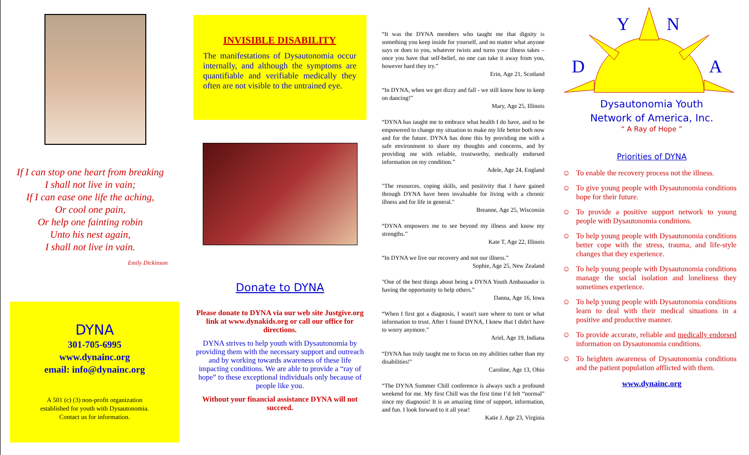If I can stop one heart from breaking
I shall not live in vain;
If I can ease one life the aching,
Or cool one pain,
Or help one fainting robin
Unto his nest again,
I shall not live in vain.
Emily Dickinson
DYNA
301-705-6995
www.dynainc.org
email: info@dynainc.org
A 501 (c) (3) non-profit organization
established for youth with Dysautonomia.
Contact us for information.
INVISIBLE DISABILITY
The manifestations of Dysautonomia occur internally, and although the symptoms are quantifiable and verifiable medically they often are not visible to the untrained eye.
Donate to DYNA
Please donate to DYNA via our web site Justgive.org link at www.dynakids.org or call our office for directions.
DYNA strives to help youth with Dysautonomia by providing them with the necessary support and outreach and by working towards awareness of these life impacting conditions. We are able to provide a “ray of hope” to these exceptional individuals only because of people like you.
Without your financial assistance DYNA will not succeed.
“It was the DYNA members who taught me that dignity is something you keep inside for yourself, and no matter what anyone says or does to you, whatever twists and turns your illness takes – once you have that self-belief, no one can take it away from you, however hard they try.”
Erin, Age 21, Scotland
“In DYNA, when we get dizzy and fall - we still know how to keep on dancing!”
Mary, Age 25, Illinois
“DYNA has taught me to embrace what health I do have, and to be empowered to change my situation to make my life better both now and for the future. DYNA has done this by providing me with a safe environment to share my thoughts and concerns, and by providing me with reliable, trustworthy, medically endorsed information on my condition.”
Adele, Age 24, England
"The resources, coping skills, and positivity that I have gained through DYNA have been invaluable for living with a chronic illness and for life in general."
Breanne, Age 25, Wisconsin
“DYNA empowers me to see beyond my illness and know my strengths.”
Kate T, Age 22, Illinois
“In DYNA we live our recovery and not our illness.”
Sophie, Age 25, New Zealand
"One of the best things about being a DYNA Youth Ambassador is having the opportunity to help others.”
Danna, Age 16, Iowa
“When I first got a diagnosis, I wasn't sure where to turn or what information to trust. After I found DYNA, I knew that I didn't have to worry anymore.”
Ariel, Age 19, Indiana
“DYNA has truly taught me to focus on my abilities rather than my disabilities!"
Caroline, Age 13, Ohio
“The DYNA Summer Chill conference is always such a profound weekend for me. My first Chill was the first time I’d felt “normal” since my diagnosis! It is an amazing time of support, information, and fun. I look forward to it all year!
Katie J. Age 23, Virginia
Y
N
D
A
Dysautonomia Youth
Network of America, Inc.
“ A Ray of Hope ”
Priorities of DYNA
☺ To enable the recovery process not the illness.
☺ To give young people with Dysautonomia conditions hope for their future.
☺ To provide a positive support network to young people with Dysautonomia conditions.
☺ To help young people with Dysautonomia conditions better cope with the stress, trauma, and life-style changes that they experience.
☺ To help young people with Dysautonomia conditions manage the social isolation and loneliness they sometimes experience.
☺ To help young people with Dysautonomia conditions learn to deal with their medical situations in a positive and productive manner.
☺ To provide accurate, reliable and medically endorsed information on Dysautonomia conditions.
☺ To heighten awareness of Dysautonomia conditions and the patient population afflicted with them.
www.dynainc.org